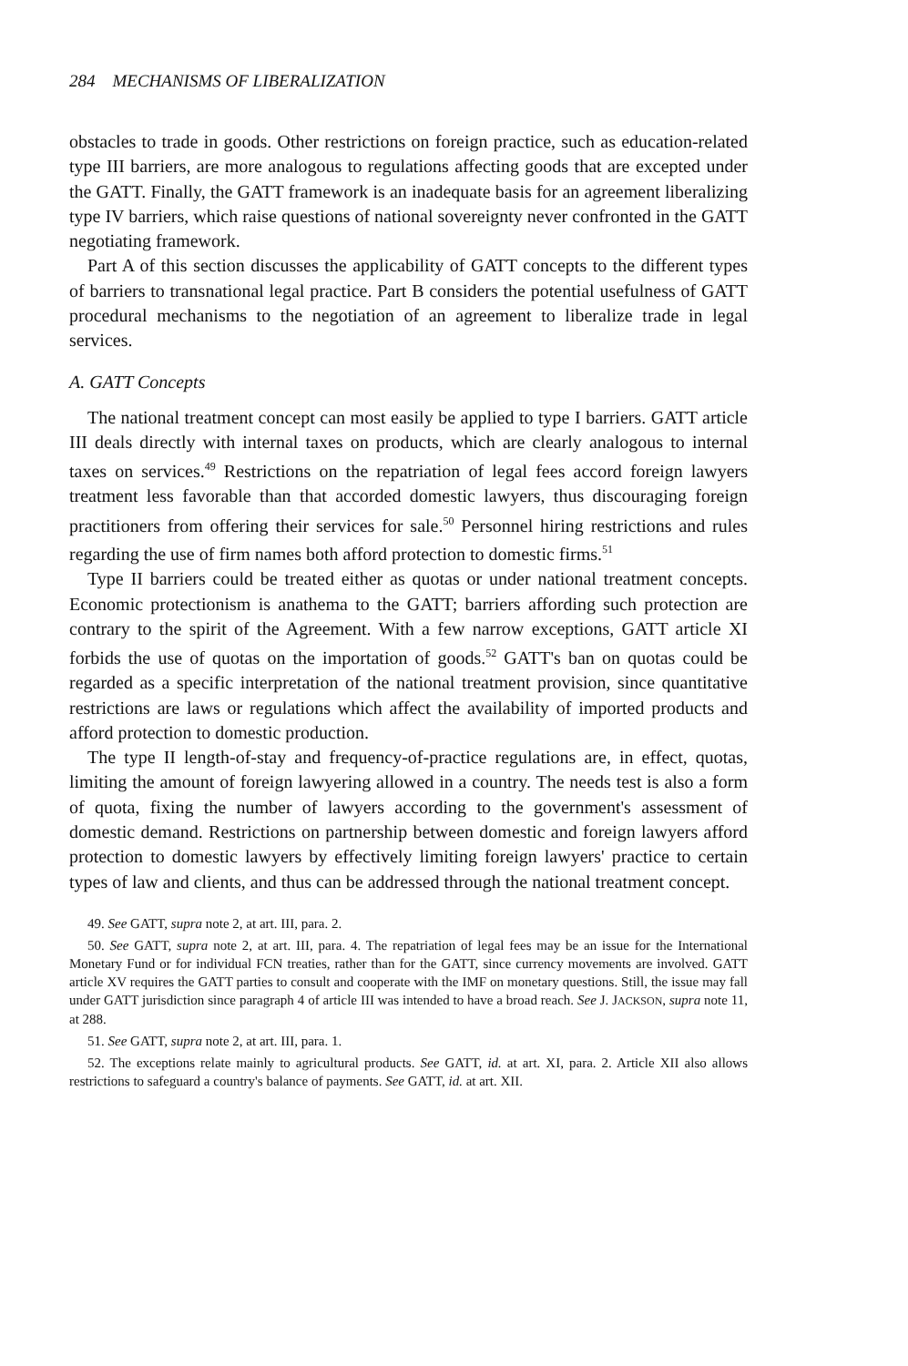284 MECHANISMS OF LIBERALIZATION
obstacles to trade in goods. Other restrictions on foreign practice, such as education-related type III barriers, are more analogous to regulations affecting goods that are excepted under the GATT. Finally, the GATT framework is an inadequate basis for an agreement liberalizing type IV barriers, which raise questions of national sovereignty never confronted in the GATT negotiating framework.
Part A of this section discusses the applicability of GATT concepts to the different types of barriers to transnational legal practice. Part B considers the potential usefulness of GATT procedural mechanisms to the negotiation of an agreement to liberalize trade in legal services.
A. GATT Concepts
The national treatment concept can most easily be applied to type I barriers. GATT article III deals directly with internal taxes on products, which are clearly analogous to internal taxes on services.<sup>49</sup> Restrictions on the repatriation of legal fees accord foreign lawyers treatment less favorable than that accorded domestic lawyers, thus discouraging foreign practitioners from offering their services for sale.<sup>50</sup> Personnel hiring restrictions and rules regarding the use of firm names both afford protection to domestic firms.<sup>51</sup>
Type II barriers could be treated either as quotas or under national treatment concepts. Economic protectionism is anathema to the GATT; barriers affording such protection are contrary to the spirit of the Agreement. With a few narrow exceptions, GATT article XI forbids the use of quotas on the importation of goods.<sup>52</sup> GATT's ban on quotas could be regarded as a specific interpretation of the national treatment provision, since quantitative restrictions are laws or regulations which affect the availability of imported products and afford protection to domestic production.
The type II length-of-stay and frequency-of-practice regulations are, in effect, quotas, limiting the amount of foreign lawyering allowed in a country. The needs test is also a form of quota, fixing the number of lawyers according to the government's assessment of domestic demand. Restrictions on partnership between domestic and foreign lawyers afford protection to domestic lawyers by effectively limiting foreign lawyers' practice to certain types of law and clients, and thus can be addressed through the national treatment concept.
49. See GATT, supra note 2, at art. III, para. 2.
50. See GATT, supra note 2, at art. III, para. 4. The repatriation of legal fees may be an issue for the International Monetary Fund or for individual FCN treaties, rather than for the GATT, since currency movements are involved. GATT article XV requires the GATT parties to consult and cooperate with the IMF on monetary questions. Still, the issue may fall under GATT jurisdiction since paragraph 4 of article III was intended to have a broad reach. See J. JACKSON, supra note 11, at 288.
51. See GATT, supra note 2, at art. III, para. 1.
52. The exceptions relate mainly to agricultural products. See GATT, id. at art. XI, para. 2. Article XII also allows restrictions to safeguard a country's balance of payments. See GATT, id. at art. XII.